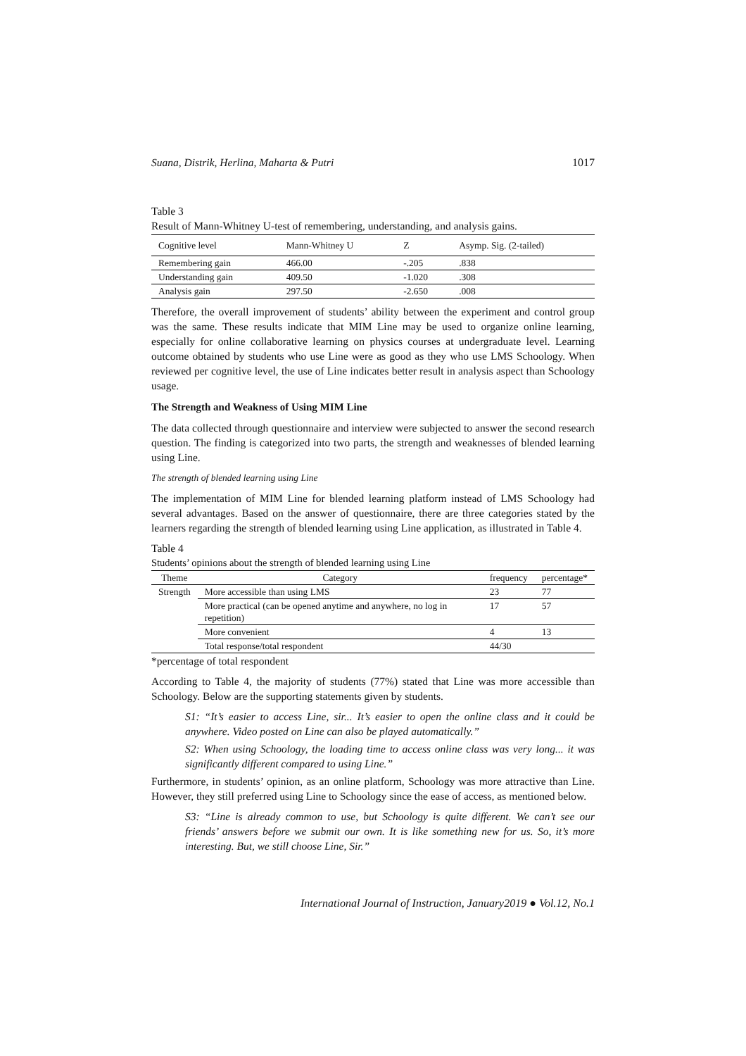Suana, Distrik, Herlina, Maharta & Putri 1017
Table 3
Result of Mann-Whitney U-test of remembering, understanding, and analysis gains.
| Cognitive level | Mann-Whitney U | Z | Asymp. Sig. (2-tailed) |
| --- | --- | --- | --- |
| Remembering gain | 466.00 | -.205 | .838 |
| Understanding gain | 409.50 | -1.020 | .308 |
| Analysis gain | 297.50 | -2.650 | .008 |
Therefore, the overall improvement of students’ ability between the experiment and control group was the same. These results indicate that MIM Line may be used to organize online learning, especially for online collaborative learning on physics courses at undergraduate level. Learning outcome obtained by students who use Line were as good as they who use LMS Schoology. When reviewed per cognitive level, the use of Line indicates better result in analysis aspect than Schoology usage.
The Strength and Weakness of Using MIM Line
The data collected through questionnaire and interview were subjected to answer the second research question. The finding is categorized into two parts, the strength and weaknesses of blended learning using Line.
The strength of blended learning using Line
The implementation of MIM Line for blended learning platform instead of LMS Schoology had several advantages. Based on the answer of questionnaire, there are three categories stated by the learners regarding the strength of blended learning using Line application, as illustrated in Table 4.
Table 4
Students’ opinions about the strength of blended learning using Line
| Theme | Category | frequency | percentage* |
| --- | --- | --- | --- |
| Strength | More accessible than using LMS | 23 | 77 |
| | More practical (can be opened anytime and anywhere, no log in repetition) | 17 | 57 |
| | More convenient | 4 | 13 |
| | Total response/total respondent | 44/30 | |
*percentage of total respondent
According to Table 4, the majority of students (77%) stated that Line was more accessible than Schoology. Below are the supporting statements given by students.
S1: “It’s easier to access Line, sir... It’s easier to open the online class and it could be anywhere. Video posted on Line can also be played automatically.”
S2: When using Schoology, the loading time to access online class was very long... it was significantly different compared to using Line.”
Furthermore, in students’ opinion, as an online platform, Schoology was more attractive than Line. However, they still preferred using Line to Schoology since the ease of access, as mentioned below.
S3: “Line is already common to use, but Schoology is quite different. We can’t see our friends’ answers before we submit our own. It is like something new for us. So, it’s more interesting. But, we still choose Line, Sir.”
International Journal of Instruction, January2019 ● Vol.12, No.1